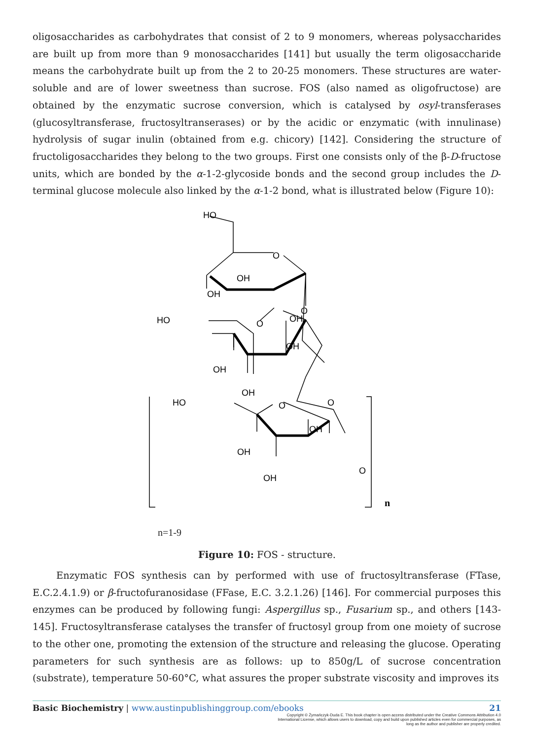oligosaccharides as carbohydrates that consist of 2 to 9 monomers, whereas polysaccharides are built up from more than 9 monosaccharides [141] but usually the term oligosaccharide means the carbohydrate built up from the 2 to 20-25 monomers. These structures are water-soluble and are of lower sweetness than sucrose. FOS (also named as oligofructose) are obtained by the enzymatic sucrose conversion, which is catalysed by osyl-transferases (glucosyltransferase, fructosyltranserases) or by the acidic or enzymatic (with innulinase) hydrolysis of sugar inulin (obtained from e.g. chicory) [142]. Considering the structure of fructoligosaccharides they belong to the two groups. First one consists only of the β-D-fructose units, which are bonded by the α-1-2-glycoside bonds and the second group includes the D-terminal glucose molecule also linked by the α-1-2 bond, what is illustrated below (Figure 10):
HO
O
OH
OH
OH
O
HO
O
OH
OH
OH
O
HO
O
OH
OH
OH
O
n
n=1-9
Figure 10: FOS - structure.
Enzymatic FOS synthesis can by performed with use of fructosyltransferase (FTase, E.C.2.4.1.9) or β-fructofuranosidase (FFase, E.C. 3.2.1.26) [146]. For commercial purposes this enzymes can be produced by following fungi: Aspergillus sp., Fusarium sp., and others [143-145]. Fructosyltransferase catalyses the transfer of fructosyl group from one moiety of sucrose to the other one, promoting the extension of the structure and releasing the glucose. Operating parameters for such synthesis are as follows: up to 850g/L of sucrose concentration (substrate), temperature 50-60°C, what assures the proper substrate viscosity and improves its
Basic Biochemistry | www.austinpublishinggroup.com/ebooks 21
Copyright © Żymańczyk-Duda E. This book chapter is open access distributed under the Creative Commons Attribution 4.0 International License, which allows users to download, copy and build upon published articles even for commercial purposes, as long as the author and publisher are properly credited.